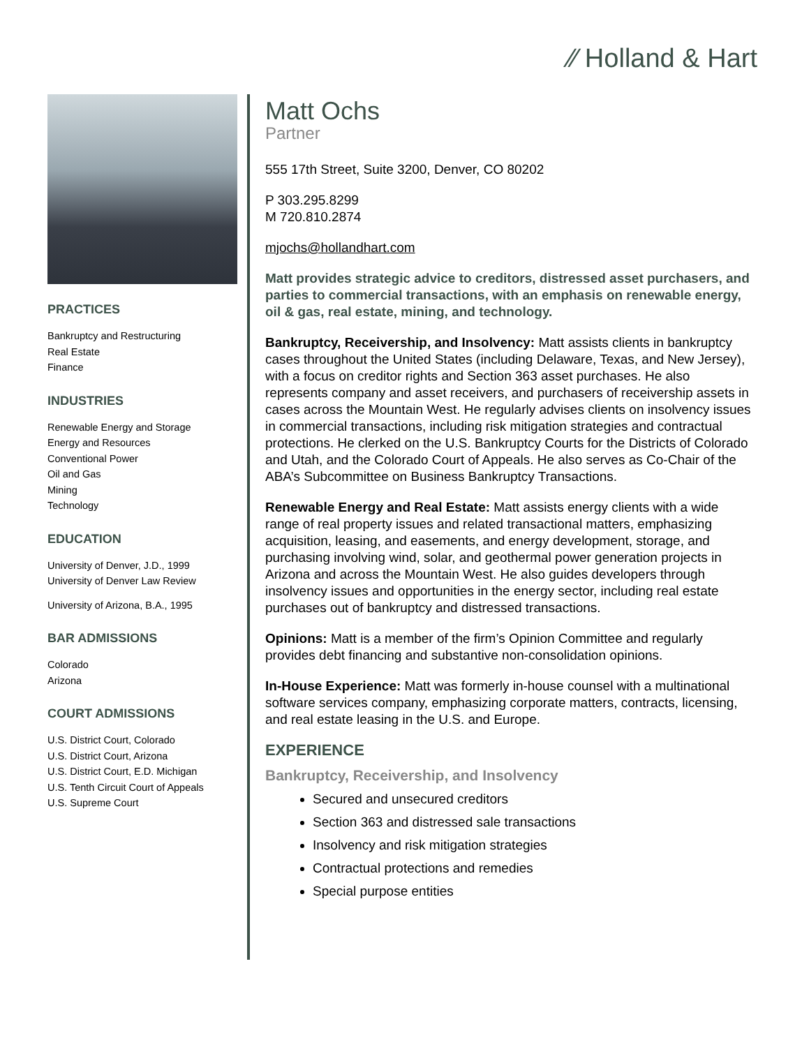⁄⁄ Holland & Hart
PRACTICES
Bankruptcy and Restructuring
Real Estate
Finance
INDUSTRIES
Renewable Energy and Storage
Energy and Resources
Conventional Power
Oil and Gas
Mining
Technology
EDUCATION
University of Denver, J.D., 1999
University of Denver Law Review
University of Arizona, B.A., 1995
BAR ADMISSIONS
Colorado
Arizona
COURT ADMISSIONS
U.S. District Court, Colorado
U.S. District Court, Arizona
U.S. District Court, E.D. Michigan
U.S. Tenth Circuit Court of Appeals
U.S. Supreme Court
Matt Ochs
Partner
555 17th Street, Suite 3200, Denver, CO 80202
P 303.295.8299
M 720.810.2874
mjochs@hollandhart.com
Matt provides strategic advice to creditors, distressed asset purchasers, and parties to commercial transactions, with an emphasis on renewable energy, oil & gas, real estate, mining, and technology.
Bankruptcy, Receivership, and Insolvency: Matt assists clients in bankruptcy cases throughout the United States (including Delaware, Texas, and New Jersey), with a focus on creditor rights and Section 363 asset purchases. He also represents company and asset receivers, and purchasers of receivership assets in cases across the Mountain West. He regularly advises clients on insolvency issues in commercial transactions, including risk mitigation strategies and contractual protections. He clerked on the U.S. Bankruptcy Courts for the Districts of Colorado and Utah, and the Colorado Court of Appeals. He also serves as Co-Chair of the ABA’s Subcommittee on Business Bankruptcy Transactions.
Renewable Energy and Real Estate: Matt assists energy clients with a wide range of real property issues and related transactional matters, emphasizing acquisition, leasing, and easements, and energy development, storage, and purchasing involving wind, solar, and geothermal power generation projects in Arizona and across the Mountain West. He also guides developers through insolvency issues and opportunities in the energy sector, including real estate purchases out of bankruptcy and distressed transactions.
Opinions: Matt is a member of the firm’s Opinion Committee and regularly provides debt financing and substantive non-consolidation opinions.
In-House Experience: Matt was formerly in-house counsel with a multinational software services company, emphasizing corporate matters, contracts, licensing, and real estate leasing in the U.S. and Europe.
EXPERIENCE
Bankruptcy, Receivership, and Insolvency
Secured and unsecured creditors
Section 363 and distressed sale transactions
Insolvency and risk mitigation strategies
Contractual protections and remedies
Special purpose entities